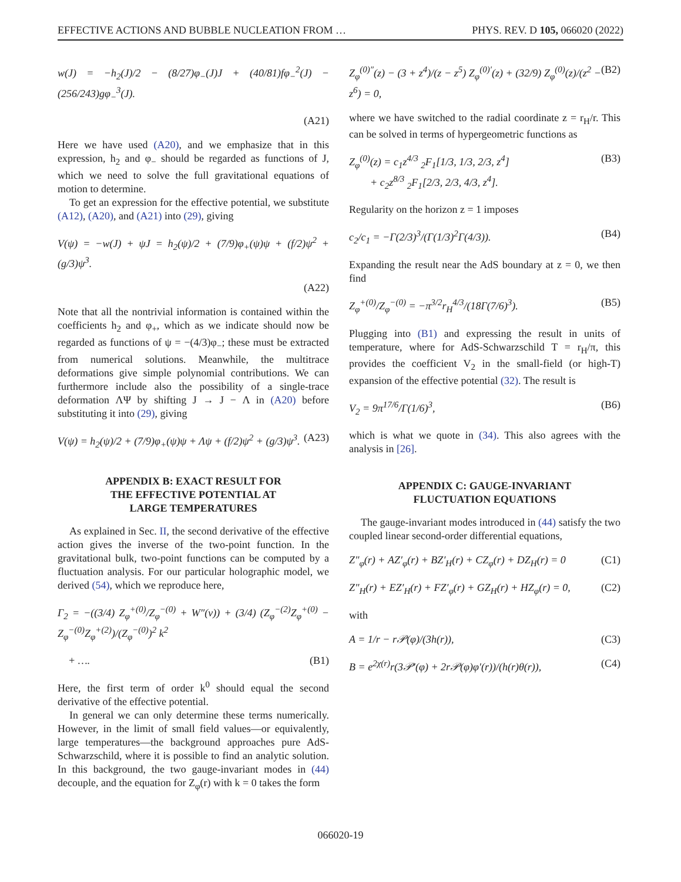EFFECTIVE ACTIONS AND BUBBLE NUCLEATION FROM … PHYS. REV. D 105, 066020 (2022)
w(J) = −h<sub>2</sub>(J)/2 − (8/27)φ<sub>−</sub>(J)J + (40/81)fφ<sub>−</sub><sup>2</sup>(J) − (256/243)gφ<sub>−</sub><sup>3</sup>(J).
(A21)
Here we have used (A20), and we emphasize that in this expression, h<sub>2</sub> and φ<sub>−</sub> should be regarded as functions of J, which we need to solve the full gravitational equations of motion to determine.
To get an expression for the effective potential, we substitute (A12), (A20), and (A21) into (29), giving
V(ψ) = −w(J) + ψJ = h<sub>2</sub>(ψ)/2 + (7/9)φ<sub>+</sub>(ψ)ψ + (f/2)ψ<sup>2</sup> + (g/3)ψ<sup>3</sup>.
(A22)
Note that all the nontrivial information is contained within the coefficients h<sub>2</sub> and φ<sub>+</sub>, which as we indicate should now be regarded as functions of ψ = −(4/3)φ<sub>−</sub>; these must be extracted from numerical solutions. Meanwhile, the multitrace deformations give simple polynomial contributions. We can furthermore include also the possibility of a single-trace deformation ΛΨ by shifting J → J − Λ in (A20) before substituting it into (29), giving
V(ψ) = h<sub>2</sub>(ψ)/2 + (7/9)φ<sub>+</sub>(ψ)ψ + Λψ + (f/2)ψ<sup>2</sup> + (g/3)ψ<sup>3</sup>. (A23)
APPENDIX B: EXACT RESULT FOR
THE EFFECTIVE POTENTIAL AT
LARGE TEMPERATURES
As explained in Sec. II, the second derivative of the effective action gives the inverse of the two-point function. In the gravitational bulk, two-point functions can be computed by a fluctuation analysis. For our particular holographic model, we derived (54), which we reproduce here,
Γ<sub>2</sub> = −((3/4) Z<sub>φ</sub><sup>+(0)</sup>/Z<sub>φ</sub><sup>−(0)</sup> + W″(v)) + (3/4) (Z<sub>φ</sub><sup>−(2)</sup>Z<sub>φ</sub><sup>+(0)</sup> − Z<sub>φ</sub><sup>−(0)</sup>Z<sub>φ</sub><sup>+(2)</sup>)/(Z<sub>φ</sub><sup>−(0)</sup>)<sup>2</sup> k<sup>2</sup>
+ …. (B1)
Here, the first term of order k<sup>0</sup> should equal the second derivative of the effective potential.
In general we can only determine these terms numerically. However, in the limit of small field values—or equivalently, large temperatures—the background approaches pure AdS-Schwarzschild, where it is possible to find an analytic solution. In this background, the two gauge-invariant modes in (44) decouple, and the equation for Z<sub>φ</sub>(r) with k = 0 takes the form
Z<sub>φ</sub><sup>(0)″</sup>(z) − (3 + z<sup>4</sup>)/(z − z<sup>5</sup>) Z<sub>φ</sub><sup>(0)′</sup>(z) + (32/9) Z<sub>φ</sub><sup>(0)</sup>(z)/(z<sup>2</sup> − z<sup>6</sup>) = 0, (B2)
where we have switched to the radial coordinate z = r<sub>H</sub>/r. This can be solved in terms of hypergeometric functions as
Z<sub>φ</sub><sup>(0)</sup>(z) = c<sub>1</sub>z<sup>4/3</sup> <sub>2</sub>F<sub>1</sub>[1/3, 1/3, 2/3, z<sup>4</sup>]
+ c<sub>2</sub>z<sup>8/3</sup> <sub>2</sub>F<sub>1</sub>[2/3, 2/3, 4/3, z<sup>4</sup>]. (B3)
Regularity on the horizon z = 1 imposes
c<sub>2</sub>/c<sub>1</sub> = −Γ(2/3)<sup>3</sup>/(Γ(1/3)<sup>2</sup>Γ(4/3)). (B4)
Expanding the result near the AdS boundary at z = 0, we then find
Z<sub>φ</sub><sup>+(0)</sup>/Z<sub>φ</sub><sup>−(0)</sup> = −π<sup>3/2</sup>r<sub>H</sub><sup>4/3</sup>/(18Γ(7/6)<sup>3</sup>). (B5)
Plugging into (B1) and expressing the result in units of temperature, where for AdS-Schwarzschild T = r<sub>H</sub>/π, this provides the coefficient V<sub>2</sub> in the small-field (or high-T) expansion of the effective potential (32). The result is
V<sub>2</sub> = 9π<sup>17/6</sup>/Γ(1/6)<sup>3</sup>, (B6)
which is what we quote in (34). This also agrees with the analysis in [26].
APPENDIX C: GAUGE-INVARIANT
FLUCTUATION EQUATIONS
The gauge-invariant modes introduced in (44) satisfy the two coupled linear second-order differential equations,
Z″<sub>φ</sub>(r) + AZ′<sub>φ</sub>(r) + BZ′<sub>H</sub>(r) + CZ<sub>φ</sub>(r) + DZ<sub>H</sub>(r) = 0 (C1)
Z″<sub>H</sub>(r) + EZ′<sub>H</sub>(r) + FZ′<sub>φ</sub>(r) + GZ<sub>H</sub>(r) + HZ<sub>φ</sub>(r) = 0, (C2)
with
A = 1/r − r𝒫(φ)/(3h(r)), (C3)
B = e<sup>2χ(r)</sup>r(3𝒫′(φ) + 2r𝒫(φ)φ′(r))/(h(r)θ(r)), (C4)
066020-19